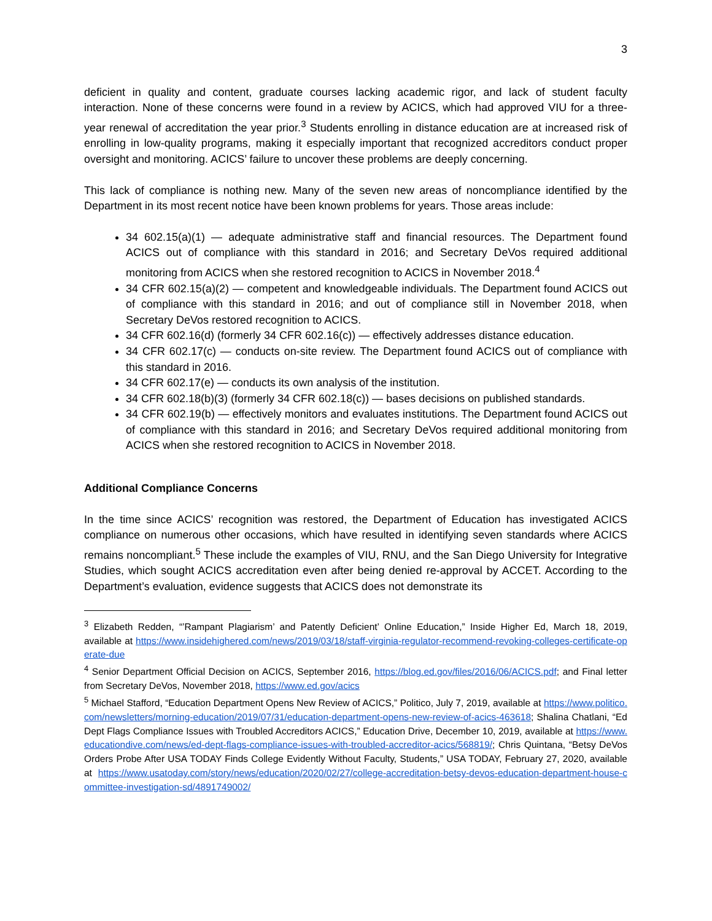3
deficient in quality and content, graduate courses lacking academic rigor, and lack of student faculty interaction. None of these concerns were found in a review by ACICS, which had approved VIU for a three-year renewal of accreditation the year prior.<sup>3</sup> Students enrolling in distance education are at increased risk of enrolling in low-quality programs, making it especially important that recognized accreditors conduct proper oversight and monitoring. ACICS’ failure to uncover these problems are deeply concerning.
This lack of compliance is nothing new. Many of the seven new areas of noncompliance identified by the Department in its most recent notice have been known problems for years. Those areas include:
34 602.15(a)(1) — adequate administrative staff and financial resources. The Department found ACICS out of compliance with this standard in 2016; and Secretary DeVos required additional monitoring from ACICS when she restored recognition to ACICS in November 2018.<sup>4</sup>
34 CFR 602.15(a)(2) — competent and knowledgeable individuals. The Department found ACICS out of compliance with this standard in 2016; and out of compliance still in November 2018, when Secretary DeVos restored recognition to ACICS.
34 CFR 602.16(d) (formerly 34 CFR 602.16(c)) — effectively addresses distance education.
34 CFR 602.17(c) — conducts on-site review. The Department found ACICS out of compliance with this standard in 2016.
34 CFR 602.17(e) — conducts its own analysis of the institution.
34 CFR 602.18(b)(3) (formerly 34 CFR 602.18(c)) — bases decisions on published standards.
34 CFR 602.19(b) — effectively monitors and evaluates institutions. The Department found ACICS out of compliance with this standard in 2016; and Secretary DeVos required additional monitoring from ACICS when she restored recognition to ACICS in November 2018.
Additional Compliance Concerns
In the time since ACICS’ recognition was restored, the Department of Education has investigated ACICS compliance on numerous other occasions, which have resulted in identifying seven standards where ACICS remains noncompliant.<sup>5</sup> These include the examples of VIU, RNU, and the San Diego University for Integrative Studies, which sought ACICS accreditation even after being denied re-approval by ACCET. According to the Department’s evaluation, evidence suggests that ACICS does not demonstrate its
<sup>3</sup> Elizabeth Redden, “’Rampant Plagiarism’ and Patently Deficient’ Online Education,” Inside Higher Ed, March 18, 2019, available at https://www.insidehighered.com/news/2019/03/18/staff-virginia-regulator-recommend-revoking-colleges-certificate-operate-due
<sup>4</sup> Senior Department Official Decision on ACICS, September 2016, https://blog.ed.gov/files/2016/06/ACICS.pdf; and Final letter from Secretary DeVos, November 2018, https://www.ed.gov/acics
<sup>5</sup> Michael Stafford, “Education Department Opens New Review of ACICS,” Politico, July 7, 2019, available at https://www.politico.com/newsletters/morning-education/2019/07/31/education-department-opens-new-review-of-acics-463618; Shalina Chatlani, “Ed Dept Flags Compliance Issues with Troubled Accreditors ACICS,” Education Drive, December 10, 2019, available at https://www.educationdive.com/news/ed-dept-flags-compliance-issues-with-troubled-accreditor-acics/568819/; Chris Quintana, “Betsy DeVos Orders Probe After USA TODAY Finds College Evidently Without Faculty, Students,” USA TODAY, February 27, 2020, available at https://www.usatoday.com/story/news/education/2020/02/27/college-accreditation-betsy-devos-education-department-house-committee-investigation-sd/4891749002/